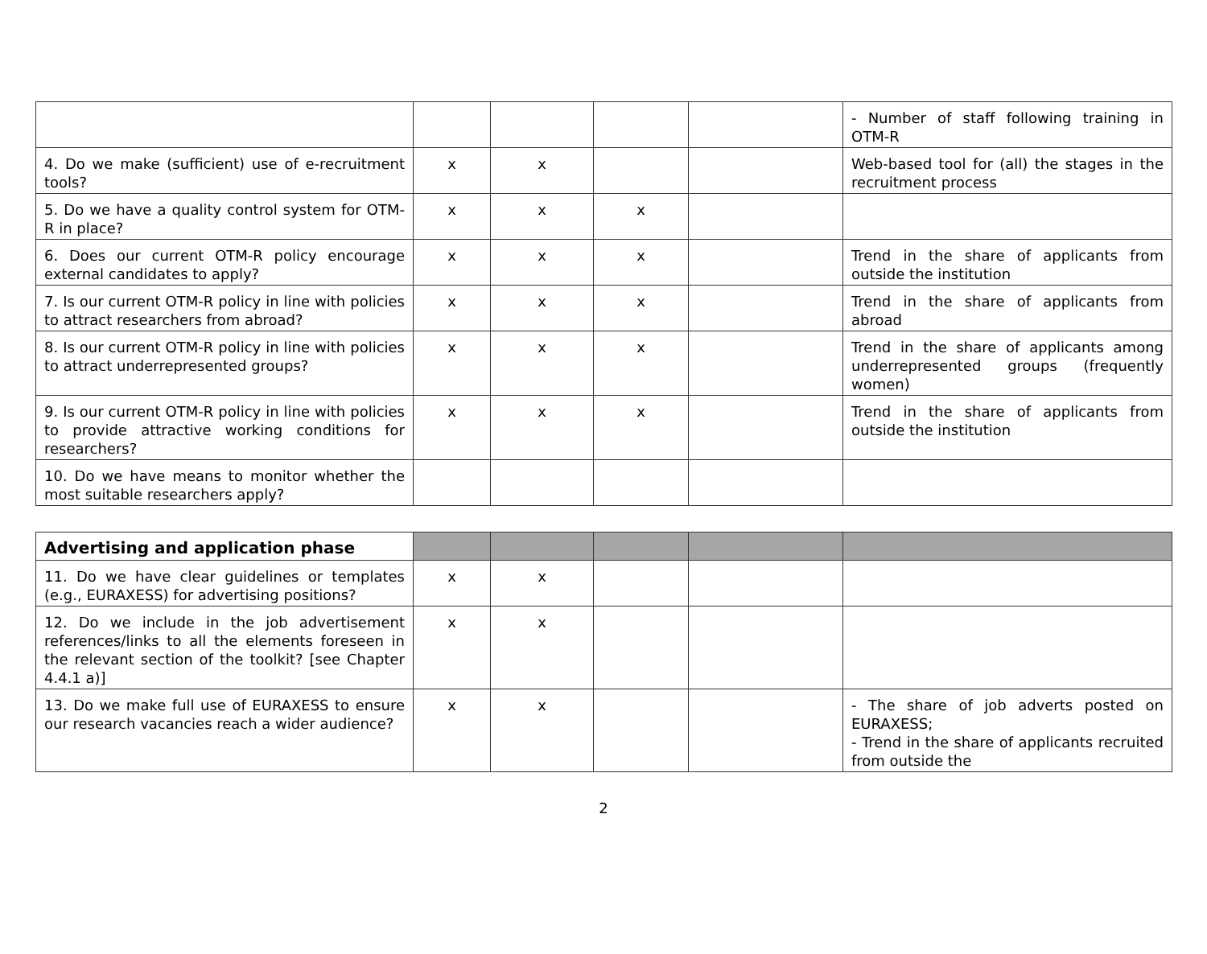| | | | | | - Number of staff following training in OTM-R |
| 4. Do we make (sufficient) use of e-recruitment tools? | x | x | | | Web-based tool for (all) the stages in the recruitment process |
| 5. Do we have a quality control system for OTM-R in place? | x | x | x | | |
| 6. Does our current OTM-R policy encourage external candidates to apply? | x | x | x | | Trend in the share of applicants from outside the institution |
| 7. Is our current OTM-R policy in line with policies to attract researchers from abroad? | x | x | x | | Trend in the share of applicants from abroad |
| 8. Is our current OTM-R policy in line with policies to attract underrepresented groups? | x | x | x | | Trend in the share of applicants among underrepresented groups (frequently women) |
| 9. Is our current OTM-R policy in line with policies to provide attractive working conditions for researchers? | x | x | x | | Trend in the share of applicants from outside the institution |
| 10. Do we have means to monitor whether the most suitable researchers apply? | | | | | |
| Advertising and application phase | | | | | |
| 11. Do we have clear guidelines or templates (e.g., EURAXESS) for advertising positions? | x | x | | | |
| 12. Do we include in the job advertisement references/links to all the elements foreseen in the relevant section of the toolkit? [see Chapter 4.4.1 a)] | x | x | | | |
| 13. Do we make full use of EURAXESS to ensure our research vacancies reach a wider audience? | x | x | | | - The share of job adverts posted on EURAXESS; - Trend in the share of applicants recruited from outside the |
2